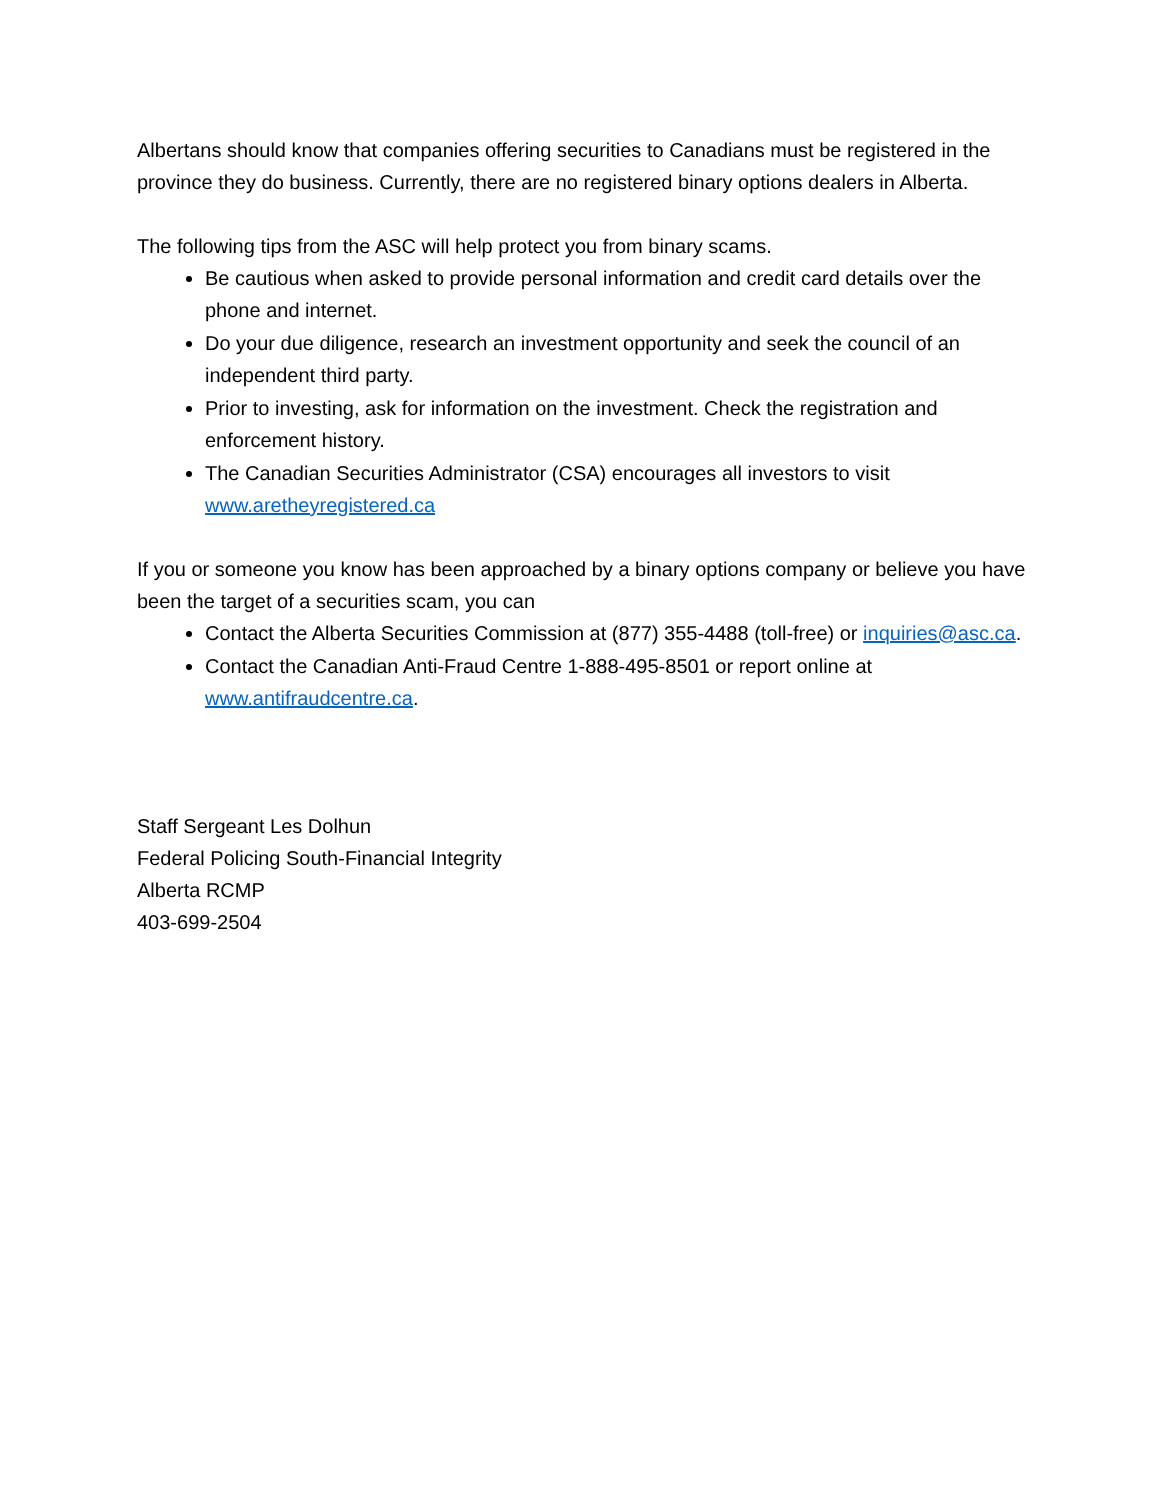Albertans should know that companies offering securities to Canadians must be registered in the province they do business. Currently, there are no registered binary options dealers in Alberta.
The following tips from the ASC will help protect you from binary scams.
Be cautious when asked to provide personal information and credit card details over the phone and internet.
Do your due diligence, research an investment opportunity and seek the council of an independent third party.
Prior to investing, ask for information on the investment. Check the registration and enforcement history.
The Canadian Securities Administrator (CSA) encourages all investors to visit www.aretheyregistered.ca
If you or someone you know has been approached by a binary options company or believe you have been the target of a securities scam, you can
Contact the Alberta Securities Commission at (877) 355-4488 (toll-free) or inquiries@asc.ca.
Contact the Canadian Anti-Fraud Centre 1-888-495-8501 or report online at www.antifraudcentre.ca.
Staff Sergeant Les Dolhun
Federal Policing South-Financial Integrity
Alberta RCMP
403-699-2504